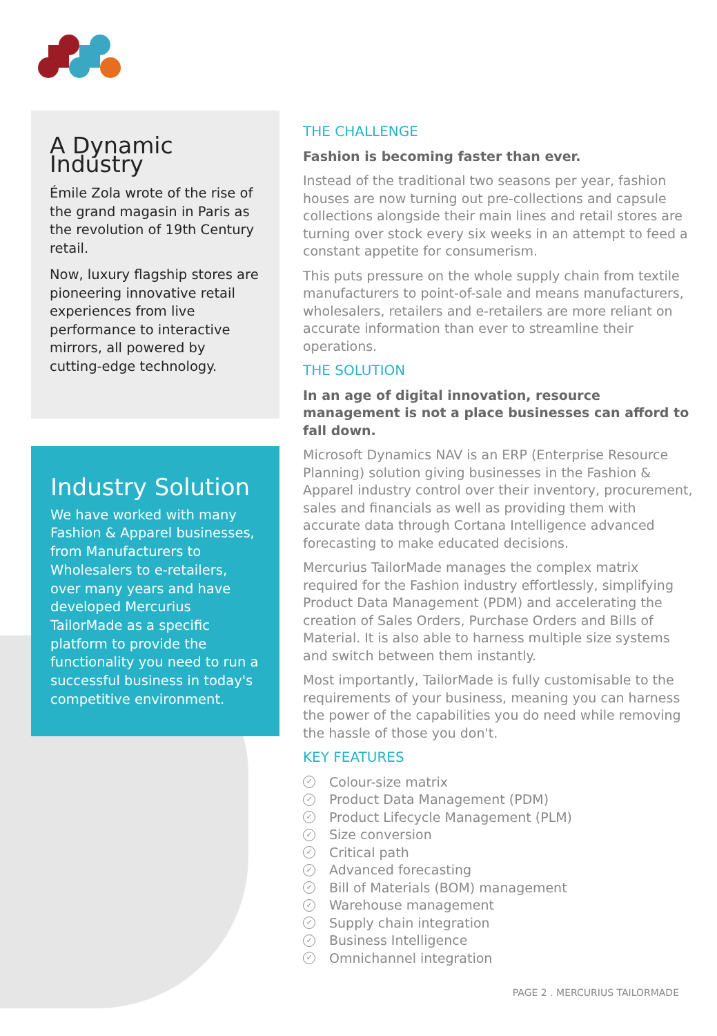A Dynamic Industry
Émile Zola wrote of the rise of the grand magasin in Paris as the revolution of 19th Century retail.
Now, luxury flagship stores are pioneering innovative retail experiences from live performance to interactive mirrors, all powered by cutting-edge technology.
Industry Solution
We have worked with many Fashion & Apparel businesses, from Manufacturers to Wholesalers to e-retailers, over many years and have developed Mercurius TailorMade as a specific platform to provide the functionality you need to run a successful business in today's competitive environment.
THE CHALLENGE
Fashion is becoming faster than ever.
Instead of the traditional two seasons per year, fashion houses are now turning out pre-collections and capsule collections alongside their main lines and retail stores are turning over stock every six weeks in an attempt to feed a constant appetite for consumerism.
This puts pressure on the whole supply chain from textile manufacturers to point-of-sale and means manufacturers, wholesalers, retailers and e-retailers are more reliant on accurate information than ever to streamline their operations.
THE SOLUTION
In an age of digital innovation, resource management is not a place businesses can afford to fall down.
Microsoft Dynamics NAV is an ERP (Enterprise Resource Planning) solution giving businesses in the Fashion & Apparel industry control over their inventory, procurement, sales and financials as well as providing them with accurate data through Cortana Intelligence advanced forecasting to make educated decisions.
Mercurius TailorMade manages the complex matrix required for the Fashion industry effortlessly, simplifying Product Data Management (PDM) and accelerating the creation of Sales Orders, Purchase Orders and Bills of Material. It is also able to harness multiple size systems and switch between them instantly.
Most importantly, TailorMade is fully customisable to the requirements of your business, meaning you can harness the power of the capabilities you do need while removing the hassle of those you don't.
KEY FEATURES
✓ Colour-size matrix
✓ Product Data Management (PDM)
✓ Product Lifecycle Management (PLM)
✓ Size conversion
✓ Critical path
✓ Advanced forecasting
✓ Bill of Materials (BOM) management
✓ Warehouse management
✓ Supply chain integration
✓ Business Intelligence
✓ Omnichannel integration
PAGE 2 . MERCURIUS TAILORMADE